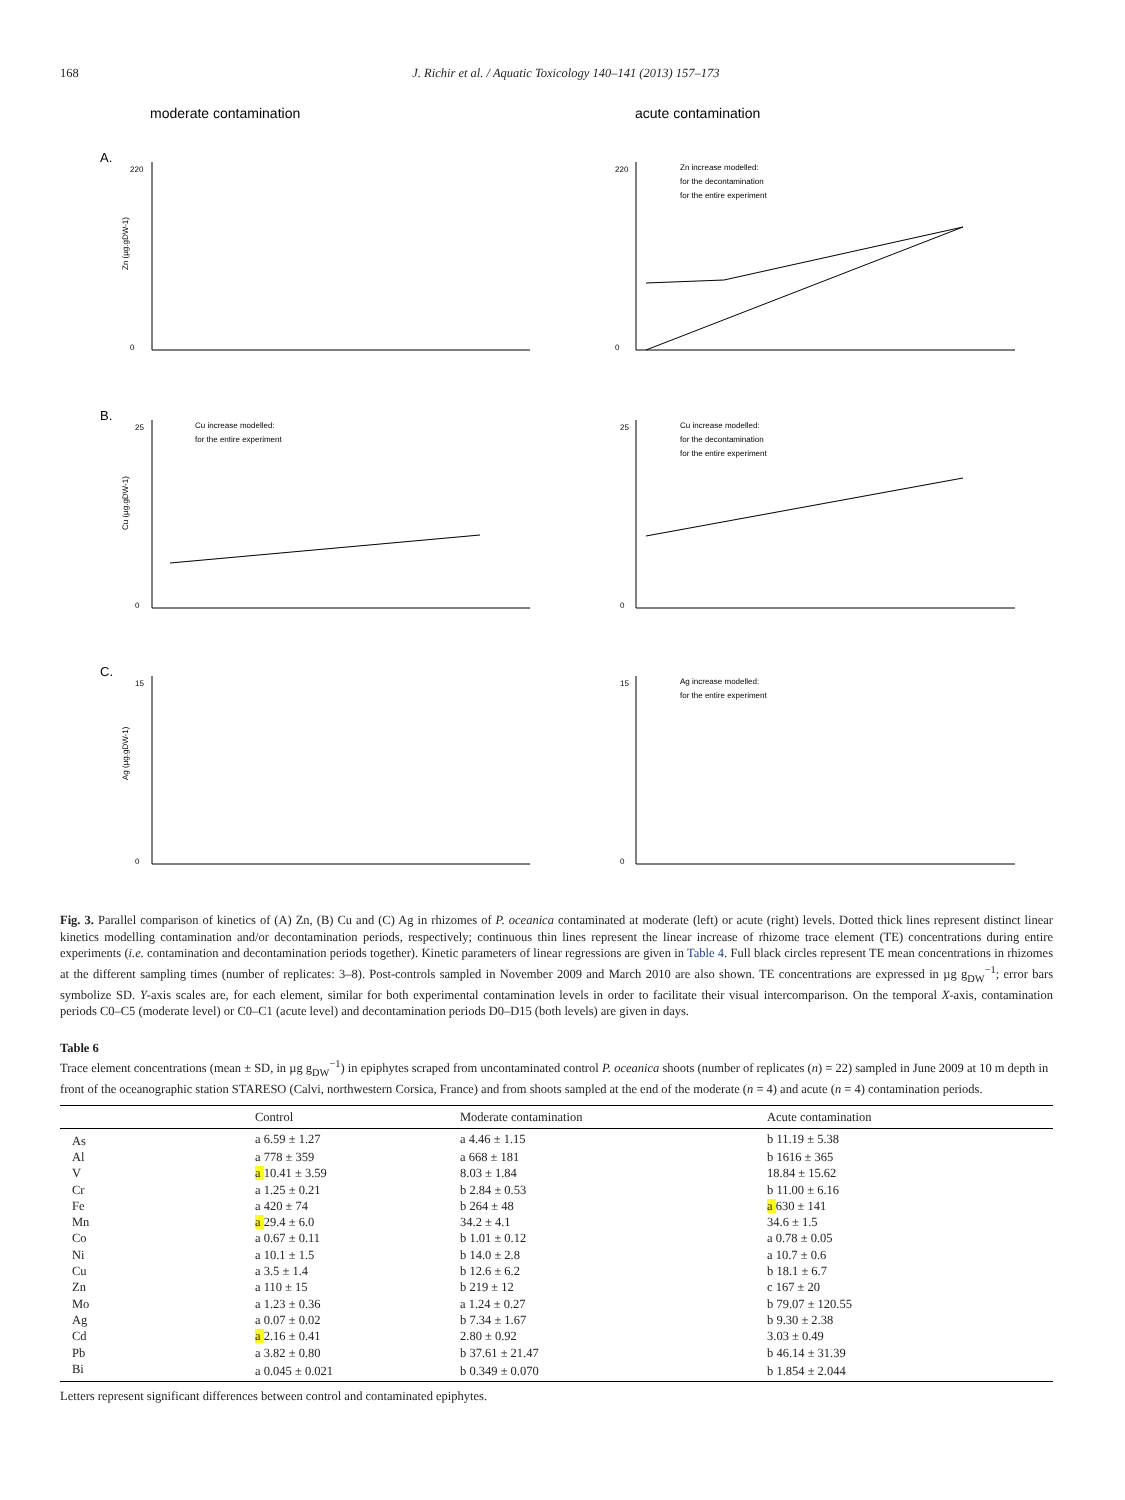168 J. Richir et al. / Aquatic Toxicology 140–141 (2013) 157–173
moderate contamination
acute contamination
A.
B.
C.
220
0
220
0
25
0
25
0
15
0
15
0
Zn increase modelled:
for the decontamination
for the entire experiment
Cu increase modelled:
for the entire experiment
Cu increase modelled:
for the decontamination
for the entire experiment
Ag increase modelled:
for the entire experiment
Zn (µg.gDW-1)
Cu (µg.gDW-1)
Ag (µg.gDW-1)
Fig. 3. Parallel comparison of kinetics of (A) Zn, (B) Cu and (C) Ag in rhizomes of P. oceanica contaminated at moderate (left) or acute (right) levels. Dotted thick lines represent distinct linear kinetics modelling contamination and/or decontamination periods, respectively; continuous thin lines represent the linear increase of rhizome trace element (TE) concentrations during entire experiments (i.e. contamination and decontamination periods together). Kinetic parameters of linear regressions are given in Table 4. Full black circles represent TE mean concentrations in rhizomes at the different sampling times (number of replicates: 3–8). Post-controls sampled in November 2009 and March 2010 are also shown. TE concentrations are expressed in µg g<sub>DW</sub><sup>−1</sup>; error bars symbolize SD. Y-axis scales are, for each element, similar for both experimental contamination levels in order to facilitate their visual intercomparison. On the temporal X-axis, contamination periods C0–C5 (moderate level) or C0–C1 (acute level) and decontamination periods D0–D15 (both levels) are given in days.
Table 6
Trace element concentrations (mean ± SD, in µg g<sub>DW</sub><sup>−1</sup>) in epiphytes scraped from uncontaminated control P. oceanica shoots (number of replicates (n) = 22) sampled in June 2009 at 10 m depth in front of the oceanographic station STARESO (Calvi, northwestern Corsica, France) and from shoots sampled at the end of the moderate (n = 4) and acute (n = 4) contamination periods.
| | Control | Moderate contamination | Acute contamination |
| --- | --- | --- | --- |
| As | a 6.59 ± 1.27 | a 4.46 ± 1.15 | b 11.19 ± 5.38 |
| Al | a 778 ± 359 | a 668 ± 181 | b 1616 ± 365 |
| V | a 10.41 ± 3.59 | 8.03 ± 1.84 | 18.84 ± 15.62 |
| Cr | a 1.25 ± 0.21 | b 2.84 ± 0.53 | b 11.00 ± 6.16 |
| Fe | a 420 ± 74 | b 264 ± 48 | a 630 ± 141 |
| Mn | a 29.4 ± 6.0 | 34.2 ± 4.1 | 34.6 ± 1.5 |
| Co | a 0.67 ± 0.11 | b 1.01 ± 0.12 | a 0.78 ± 0.05 |
| Ni | a 10.1 ± 1.5 | b 14.0 ± 2.8 | a 10.7 ± 0.6 |
| Cu | a 3.5 ± 1.4 | b 12.6 ± 6.2 | b 18.1 ± 6.7 |
| Zn | a 110 ± 15 | b 219 ± 12 | c 167 ± 20 |
| Mo | a 1.23 ± 0.36 | a 1.24 ± 0.27 | b 79.07 ± 120.55 |
| Ag | a 0.07 ± 0.02 | b 7.34 ± 1.67 | b 9.30 ± 2.38 |
| Cd | a 2.16 ± 0.41 | 2.80 ± 0.92 | 3.03 ± 0.49 |
| Pb | a 3.82 ± 0.80 | b 37.61 ± 21.47 | b 46.14 ± 31.39 |
| Bi | a 0.045 ± 0.021 | b 0.349 ± 0.070 | b 1.854 ± 2.044 |
Letters represent significant differences between control and contaminated epiphytes.